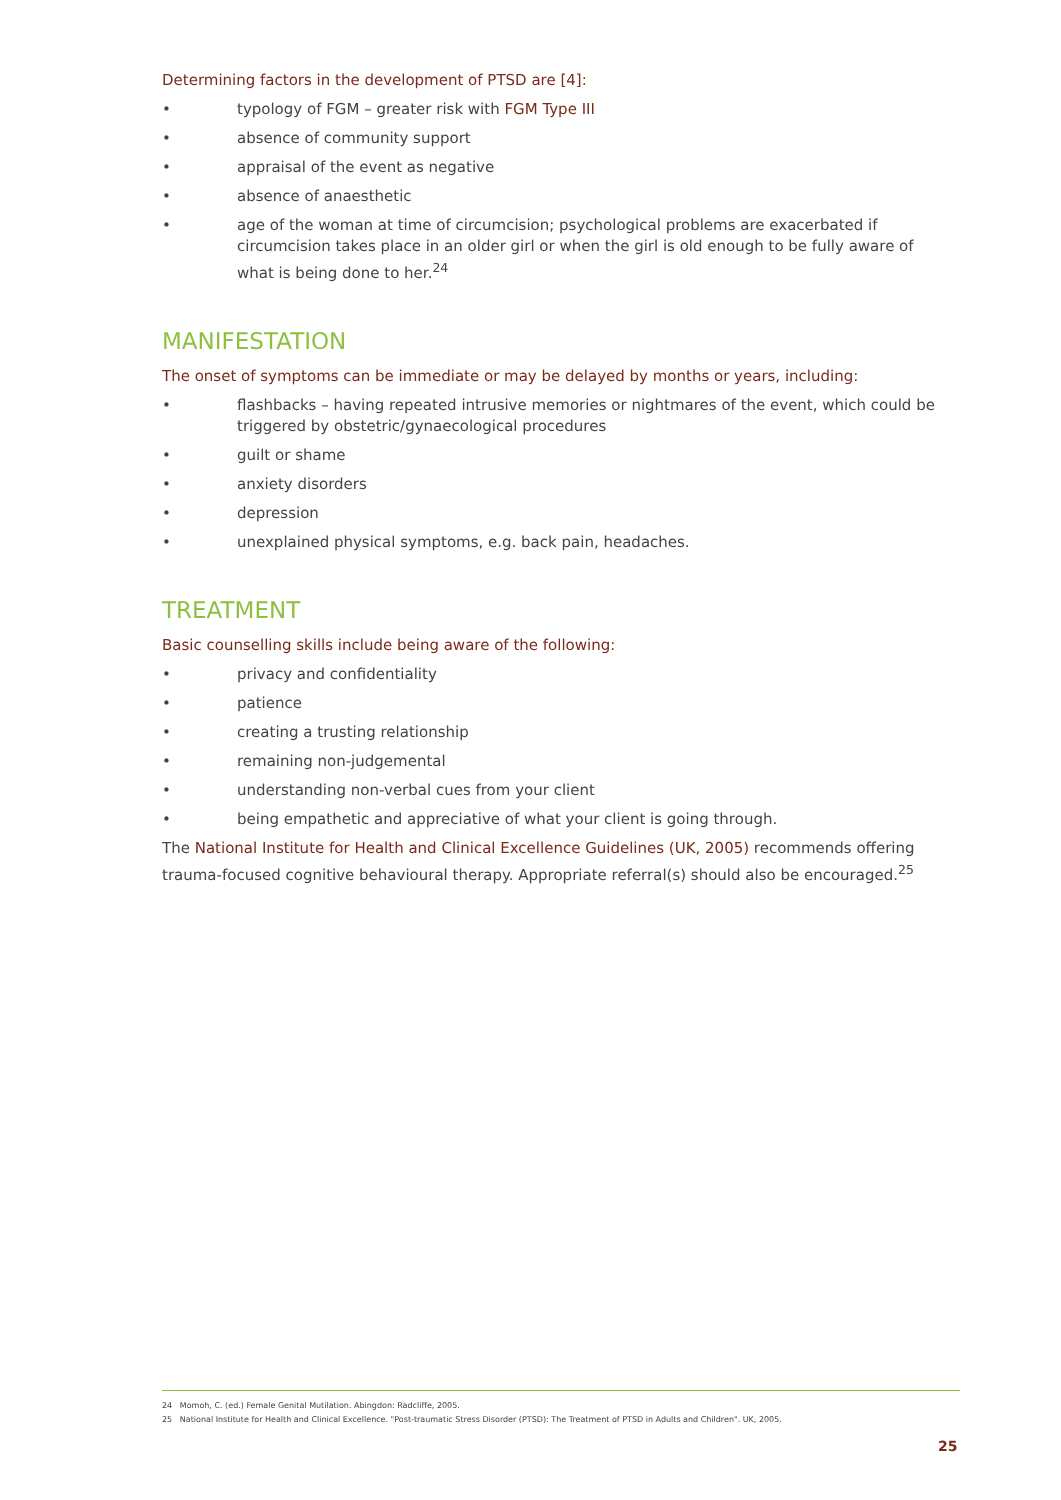Determining factors in the development of PTSD are [4]:
• typology of FGM – greater risk with FGM Type III
• absence of community support
• appraisal of the event as negative
• absence of anaesthetic
• age of the woman at time of circumcision; psychological problems are exacerbated if circumcision takes place in an older girl or when the girl is old enough to be fully aware of what is being done to her.<sup>24</sup>
MANIFESTATION
The onset of symptoms can be immediate or may be delayed by months or years, including:
• flashbacks – having repeated intrusive memories or nightmares of the event, which could be triggered by obstetric/gynaecological procedures
• guilt or shame
• anxiety disorders
• depression
• unexplained physical symptoms, e.g. back pain, headaches.
TREATMENT
Basic counselling skills include being aware of the following:
• privacy and confidentiality
• patience
• creating a trusting relationship
• remaining non-judgemental
• understanding non-verbal cues from your client
• being empathetic and appreciative of what your client is going through.
The National Institute for Health and Clinical Excellence Guidelines (UK, 2005) recommends offering trauma-focused cognitive behavioural therapy. Appropriate referral(s) should also be encouraged.<sup>25</sup>
24 Momoh, C. (ed.) Female Genital Mutilation. Abingdon: Radcliffe, 2005.
25 National Institute for Health and Clinical Excellence. "Post-traumatic Stress Disorder (PTSD): The Treatment of PTSD in Adults and Children". UK, 2005.
25